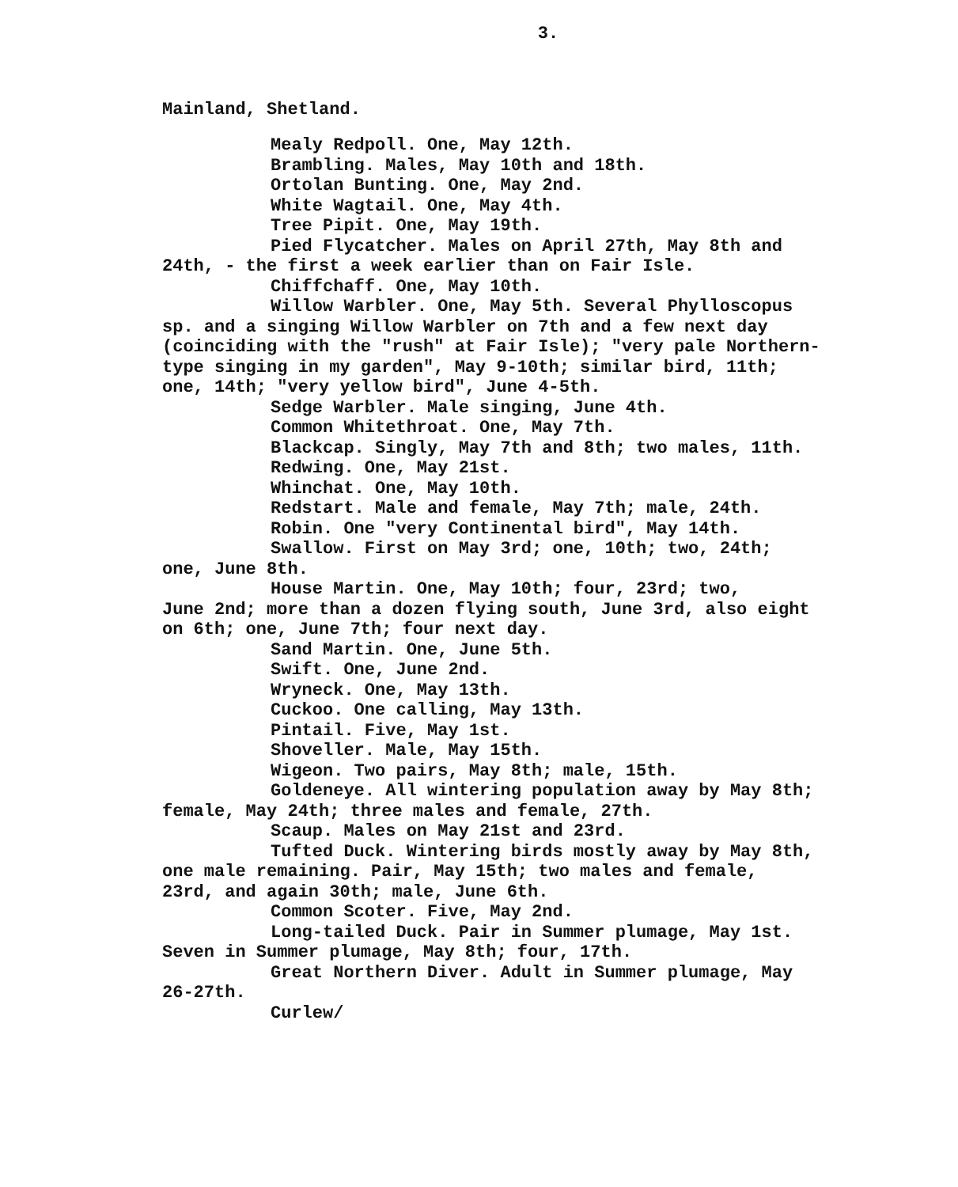3.
Mainland, Shetland.
Mealy Redpoll. One, May 12th.
Brambling. Males, May 10th and 18th.
Ortolan Bunting. One, May 2nd.
White Wagtail. One, May 4th.
Tree Pipit. One, May 19th.
Pied Flycatcher. Males on April 27th, May 8th and
24th, - the first a week earlier than on Fair Isle.
Chiffchaff. One, May 10th.
Willow Warbler. One, May 5th. Several Phylloscopus
sp. and a singing Willow Warbler on 7th and a few next day
(coinciding with the "rush" at Fair Isle); "very pale Northern-
type singing in my garden", May 9-10th; similar bird, 11th;
one, 14th; "very yellow bird", June 4-5th.
Sedge Warbler. Male singing, June 4th.
Common Whitethroat. One, May 7th.
Blackcap. Singly, May 7th and 8th; two males, 11th.
Redwing. One, May 21st.
Whinchat. One, May 10th.
Redstart. Male and female, May 7th; male, 24th.
Robin. One "very Continental bird", May 14th.
Swallow. First on May 3rd; one, 10th; two, 24th;
one, June 8th.
House Martin. One, May 10th; four, 23rd; two,
June 2nd; more than a dozen flying south, June 3rd, also eight
on 6th; one, June 7th; four next day.
Sand Martin. One, June 5th.
Swift. One, June 2nd.
Wryneck. One, May 13th.
Cuckoo. One calling, May 13th.
Pintail. Five, May 1st.
Shoveller. Male, May 15th.
Wigeon. Two pairs, May 8th; male, 15th.
Goldeneye. All wintering population away by May 8th;
female, May 24th; three males and female, 27th.
Scaup. Males on May 21st and 23rd.
Tufted Duck. Wintering birds mostly away by May 8th,
one male remaining. Pair, May 15th; two males and female,
23rd, and again 30th; male, June 6th.
Common Scoter. Five, May 2nd.
Long-tailed Duck. Pair in Summer plumage, May 1st.
Seven in Summer plumage, May 8th; four, 17th.
Great Northern Diver. Adult in Summer plumage, May
26-27th.
Curlew/